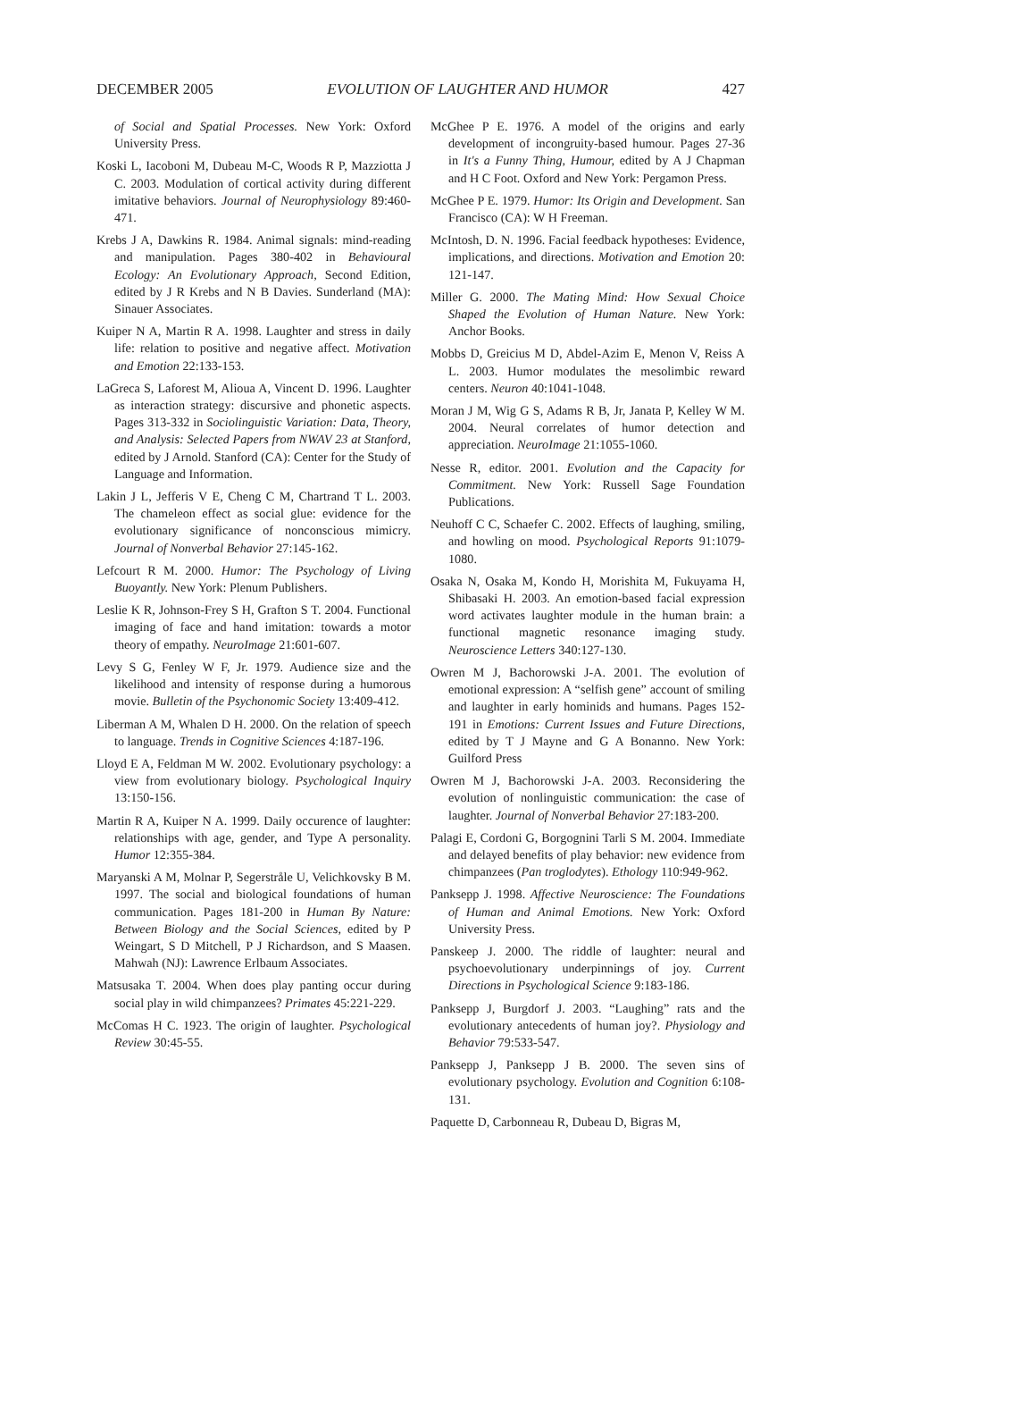DECEMBER 2005 EVOLUTION OF LAUGHTER AND HUMOR 427
of Social and Spatial Processes. New York: Oxford University Press.
Koski L, Iacoboni M, Dubeau M-C, Woods R P, Mazziotta J C. 2003. Modulation of cortical activity during different imitative behaviors. Journal of Neurophysiology 89:460-471.
Krebs J A, Dawkins R. 1984. Animal signals: mind-reading and manipulation. Pages 380-402 in Behavioural Ecology: An Evolutionary Approach, Second Edition, edited by J R Krebs and N B Davies. Sunderland (MA): Sinauer Associates.
Kuiper N A, Martin R A. 1998. Laughter and stress in daily life: relation to positive and negative affect. Motivation and Emotion 22:133-153.
LaGreca S, Laforest M, Alioua A, Vincent D. 1996. Laughter as interaction strategy: discursive and phonetic aspects. Pages 313-332 in Sociolinguistic Variation: Data, Theory, and Analysis: Selected Papers from NWAV 23 at Stanford, edited by J Arnold. Stanford (CA): Center for the Study of Language and Information.
Lakin J L, Jefferis V E, Cheng C M, Chartrand T L. 2003. The chameleon effect as social glue: evidence for the evolutionary significance of nonconscious mimicry. Journal of Nonverbal Behavior 27:145-162.
Lefcourt R M. 2000. Humor: The Psychology of Living Buoyantly. New York: Plenum Publishers.
Leslie K R, Johnson-Frey S H, Grafton S T. 2004. Functional imaging of face and hand imitation: towards a motor theory of empathy. NeuroImage 21:601-607.
Levy S G, Fenley W F, Jr. 1979. Audience size and the likelihood and intensity of response during a humorous movie. Bulletin of the Psychonomic Society 13:409-412.
Liberman A M, Whalen D H. 2000. On the relation of speech to language. Trends in Cognitive Sciences 4:187-196.
Lloyd E A, Feldman M W. 2002. Evolutionary psychology: a view from evolutionary biology. Psychological Inquiry 13:150-156.
Martin R A, Kuiper N A. 1999. Daily occurence of laughter: relationships with age, gender, and Type A personality. Humor 12:355-384.
Maryanski A M, Molnar P, Segerstråle U, Velichkovsky B M. 1997. The social and biological foundations of human communication. Pages 181-200 in Human By Nature: Between Biology and the Social Sciences, edited by P Weingart, S D Mitchell, P J Richardson, and S Maasen. Mahwah (NJ): Lawrence Erlbaum Associates.
Matsusaka T. 2004. When does play panting occur during social play in wild chimpanzees? Primates 45:221-229.
McComas H C. 1923. The origin of laughter. Psychological Review 30:45-55.
McGhee P E. 1976. A model of the origins and early development of incongruity-based humour. Pages 27-36 in It's a Funny Thing, Humour, edited by A J Chapman and H C Foot. Oxford and New York: Pergamon Press.
McGhee P E. 1979. Humor: Its Origin and Development. San Francisco (CA): W H Freeman.
McIntosh, D. N. 1996. Facial feedback hypotheses: Evidence, implications, and directions. Motivation and Emotion 20: 121-147.
Miller G. 2000. The Mating Mind: How Sexual Choice Shaped the Evolution of Human Nature. New York: Anchor Books.
Mobbs D, Greicius M D, Abdel-Azim E, Menon V, Reiss A L. 2003. Humor modulates the mesolimbic reward centers. Neuron 40:1041-1048.
Moran J M, Wig G S, Adams R B, Jr, Janata P, Kelley W M. 2004. Neural correlates of humor detection and appreciation. NeuroImage 21:1055-1060.
Nesse R, editor. 2001. Evolution and the Capacity for Commitment. New York: Russell Sage Foundation Publications.
Neuhoff C C, Schaefer C. 2002. Effects of laughing, smiling, and howling on mood. Psychological Reports 91:1079-1080.
Osaka N, Osaka M, Kondo H, Morishita M, Fukuyama H, Shibasaki H. 2003. An emotion-based facial expression word activates laughter module in the human brain: a functional magnetic resonance imaging study. Neuroscience Letters 340:127-130.
Owren M J, Bachorowski J-A. 2001. The evolution of emotional expression: A “selfish gene” account of smiling and laughter in early hominids and humans. Pages 152-191 in Emotions: Current Issues and Future Directions, edited by T J Mayne and G A Bonanno. New York: Guilford Press
Owren M J, Bachorowski J-A. 2003. Reconsidering the evolution of nonlinguistic communication: the case of laughter. Journal of Nonverbal Behavior 27:183-200.
Palagi E, Cordoni G, Borgognini Tarli S M. 2004. Immediate and delayed benefits of play behavior: new evidence from chimpanzees (Pan troglodytes). Ethology 110:949-962.
Panksepp J. 1998. Affective Neuroscience: The Foundations of Human and Animal Emotions. New York: Oxford University Press.
Panskeep J. 2000. The riddle of laughter: neural and psychoevolutionary underpinnings of joy. Current Directions in Psychological Science 9:183-186.
Panksepp J, Burgdorf J. 2003. “Laughing” rats and the evolutionary antecedents of human joy?. Physiology and Behavior 79:533-547.
Panksepp J, Panksepp J B. 2000. The seven sins of evolutionary psychology. Evolution and Cognition 6:108-131.
Paquette D, Carbonneau R, Dubeau D, Bigras M,